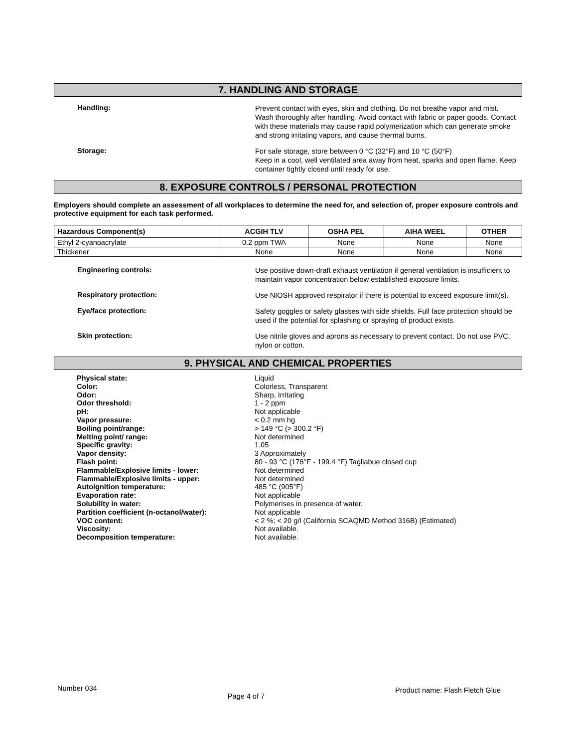7. HANDLING AND STORAGE
Handling:
Prevent contact with eyes, skin and clothing. Do not breathe vapor and mist. Wash thoroughly after handling. Avoid contact with fabric or paper goods. Contact with these materials may cause rapid polymerization which can generate smoke and strong irritating vapors, and cause thermal burns.
Storage:
For safe storage, store between 0 °C (32°F) and 10 °C (50°F)
Keep in a cool, well ventilated area away from heat, sparks and open flame. Keep container tightly closed until ready for use.
8. EXPOSURE CONTROLS / PERSONAL PROTECTION
Employers should complete an assessment of all workplaces to determine the need for, and selection of, proper exposure controls and protective equipment for each task performed.
| Hazardous Component(s) | ACGIH TLV | OSHA PEL | AIHA WEEL | OTHER |
| --- | --- | --- | --- | --- |
| Ethyl 2-cyanoacrylate | 0.2 ppm TWA | None | None | None |
| Thickener | None | None | None | None |
Engineering controls:
Use positive down-draft exhaust ventilation if general ventilation is insufficient to maintain vapor concentration below established exposure limits.
Respiratory protection:
Use NIOSH approved respirator if there is potential to exceed exposure limit(s).
Eye/face protection:
Safety goggles or safety glasses with side shields. Full face protection should be used if the potential for splashing or spraying of product exists.
Skin protection:
Use nitrile gloves and aprons as necessary to prevent contact. Do not use PVC, nylon or cotton.
9. PHYSICAL AND CHEMICAL PROPERTIES
Physical state:
Color:
Odor:
Odor threshold:
pH:
Vapor pressure:
Boiling point/range:
Melting point/ range:
Specific gravity:
Vapor density:
Flash point:
Flammable/Explosive limits - lower:
Flammable/Explosive limits - upper:
Autoignition temperature:
Evaporation rate:
Solubility in water:
Partition coefficient (n-octanol/water):
VOC content:
Viscosity:
Decomposition temperature:
Liquid
Colorless, Transparent
Sharp, Irritating
1 - 2 ppm
Not applicable
< 0.2 mm hg
> 149 °C (> 300.2 °F)
Not determined
1.05
3 Approximately
80 - 93 °C (176°F - 199.4 °F) Tagliabue closed cup
Not determined
Not determined
485 °C (905°F)
Not applicable
Polymerises in presence of water.
Not applicable
< 2 %; < 20 g/l (California SCAQMD Method 316B) (Estimated)
Not available.
Not available.
Number 034 Page 4 of 7 Product name: Flash Fletch Glue